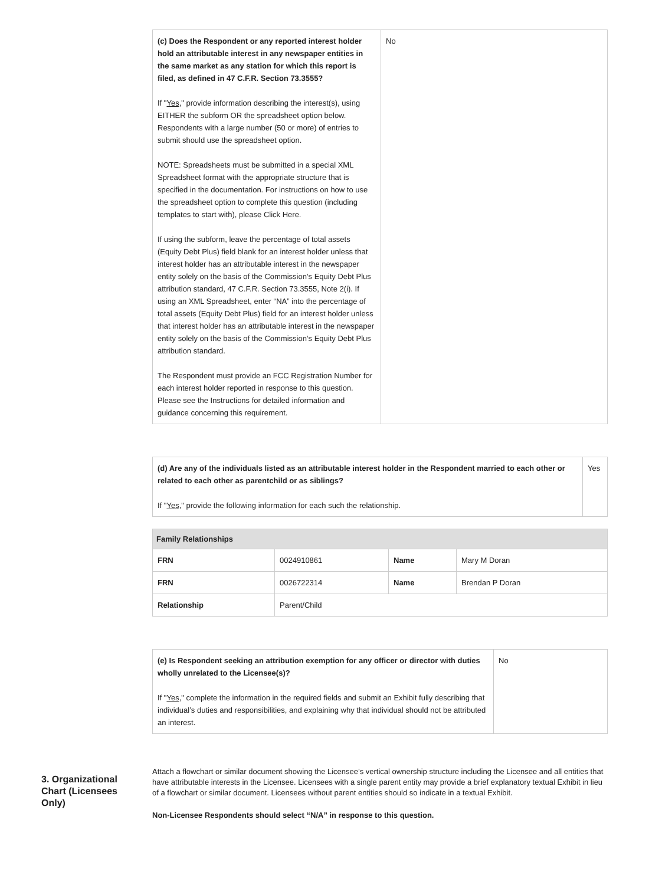| (c) Does the Respondent or any reported interest holder hold an attributable interest in any newspaper entities in the same market as any station for which this report is filed, as defined in 47 C.F.R. Section 73.3555? If " Yes ," provide information describing the interest(s), using EITHER the subform OR the spreadsheet option below. Respondents with a large number (50 or more) of entries to submit should use the spreadsheet option. NOTE: Spreadsheets must be submitted in a special XML Spreadsheet format with the appropriate structure that is specified in the documentation. For instructions on how to use the spreadsheet option to complete this question (including templates to start with), please Click Here. If using the subform, leave the percentage of total assets (Equity Debt Plus) field blank for an interest holder unless that interest holder has an attributable interest in the newspaper entity solely on the basis of the Commission’s Equity Debt Plus attribution standard, 47 C.F.R. Section 73.3555, Note 2(i). If using an XML Spreadsheet, enter “NA” into the percentage of total assets (Equity Debt Plus) field for an interest holder unless that interest holder has an attributable interest in the newspaper entity solely on the basis of the Commission’s Equity Debt Plus attribution standard. The Respondent must provide an FCC Registration Number for each interest holder reported in response to this question. Please see the Instructions for detailed information and guidance concerning this requirement. | No |
| (d) Are any of the individuals listed as an attributable interest holder in the Respondent married to each other or related to each other as parentchild or as siblings? If " Yes ," provide the following information for each such the relationship. | Yes |
| Family Relationships | | | |
| --- | --- | --- | --- |
| FRN | 0024910861 | Name | Mary M Doran |
| FRN | 0026722314 | Name | Brendan P Doran |
| Relationship | Parent/Child | | |
| (e) Is Respondent seeking an attribution exemption for any officer or director with duties wholly unrelated to the Licensee(s)? If " Yes ," complete the information in the required fields and submit an Exhibit fully describing that individual’s duties and responsibilities, and explaining why that individual should not be attributed an interest. | No |
3. Organizational Chart (Licensees Only)
Attach a flowchart or similar document showing the Licensee’s vertical ownership structure including the Licensee and all entities that have attributable interests in the Licensee. Licensees with a single parent entity may provide a brief explanatory textual Exhibit in lieu of a flowchart or similar document. Licensees without parent entities should so indicate in a textual Exhibit.
Non-Licensee Respondents should select “N/A” in response to this question.